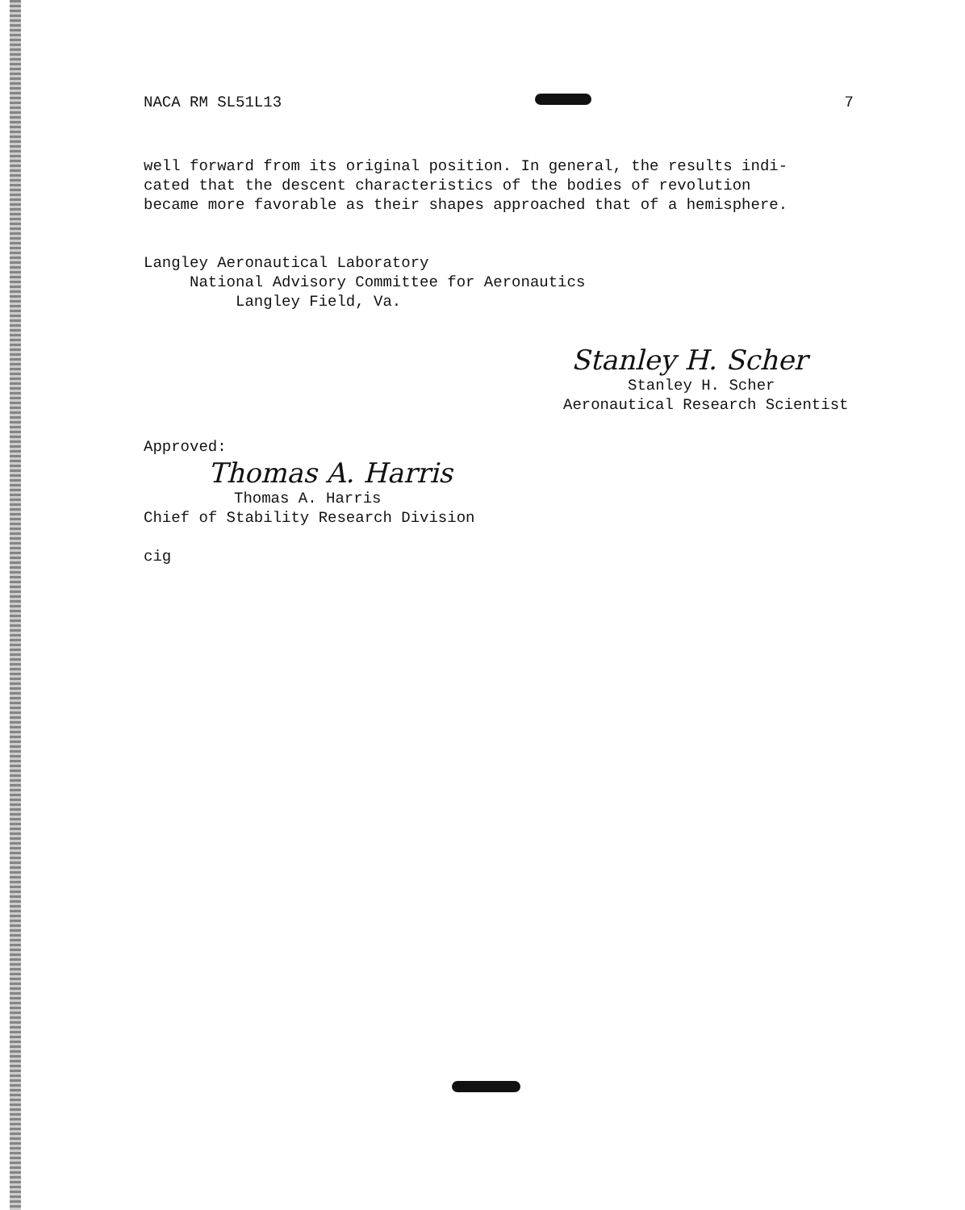NACA RM SL51L13 7
well forward from its original position. In general, the results indi-
cated that the descent characteristics of the bodies of revolution
became more favorable as their shapes approached that of a hemisphere.
Langley Aeronautical Laboratory
National Advisory Committee for Aeronautics
Langley Field, Va.
Stanley H. Scher
Stanley H. Scher
Aeronautical Research Scientist
Approved:
Thomas A. Harris
Thomas A. Harris
Chief of Stability Research Division
cig